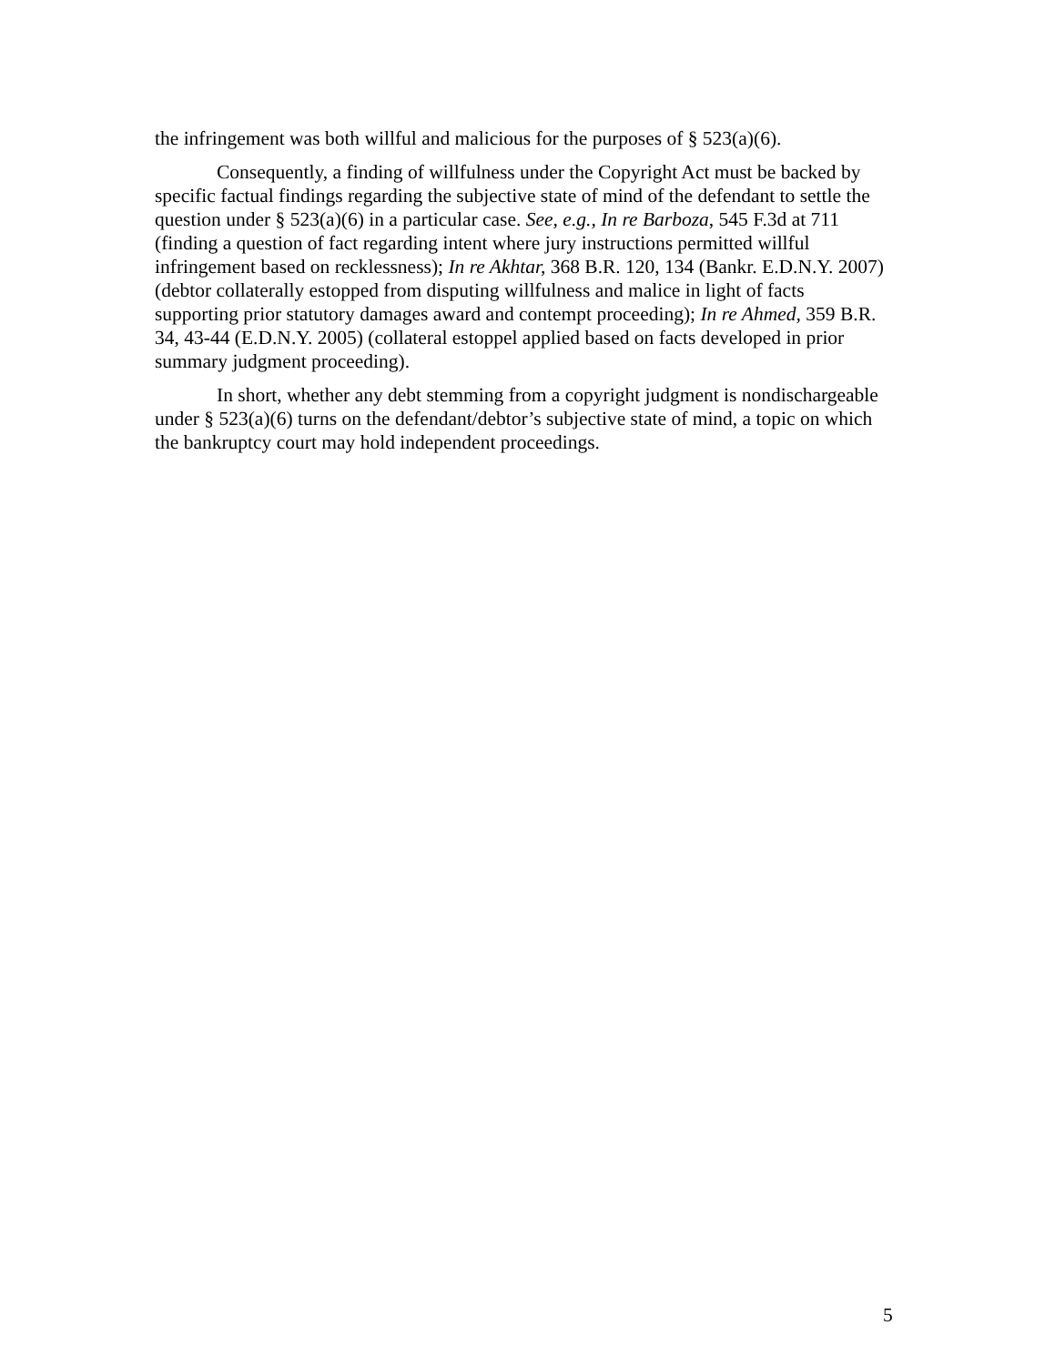the infringement was both willful and malicious for the purposes of § 523(a)(6).
Consequently, a finding of willfulness under the Copyright Act must be backed by specific factual findings regarding the subjective state of mind of the defendant to settle the question under § 523(a)(6) in a particular case. See, e.g., In re Barboza, 545 F.3d at 711 (finding a question of fact regarding intent where jury instructions permitted willful infringement based on recklessness); In re Akhtar, 368 B.R. 120, 134 (Bankr. E.D.N.Y. 2007) (debtor collaterally estopped from disputing willfulness and malice in light of facts supporting prior statutory damages award and contempt proceeding); In re Ahmed, 359 B.R. 34, 43-44 (E.D.N.Y. 2005) (collateral estoppel applied based on facts developed in prior summary judgment proceeding).
In short, whether any debt stemming from a copyright judgment is nondischargeable under § 523(a)(6) turns on the defendant/debtor’s subjective state of mind, a topic on which the bankruptcy court may hold independent proceedings.
5